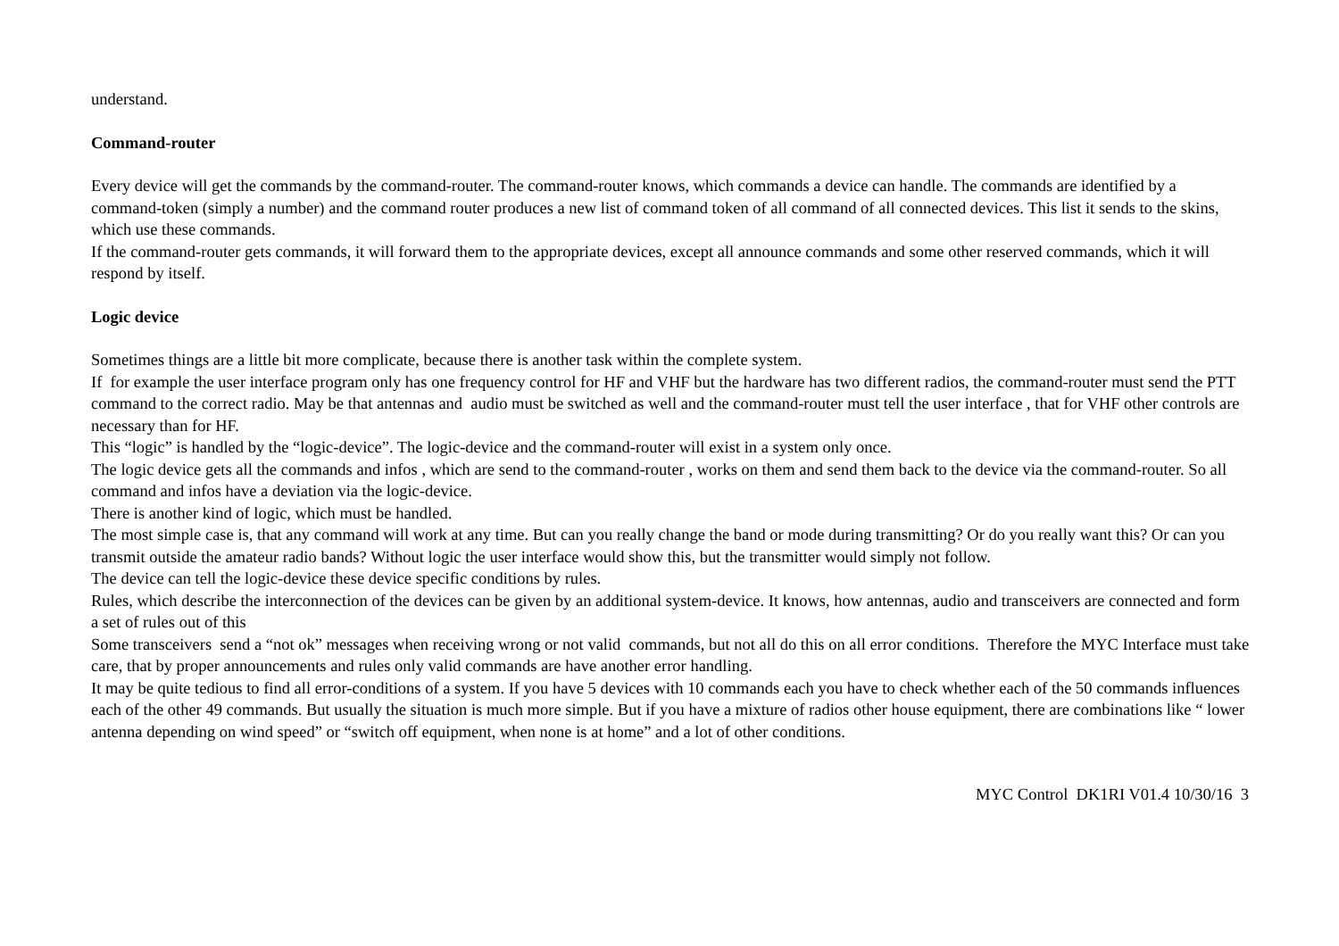understand.
Command-router
Every device will get the commands by the command-router. The command-router knows, which commands a device can handle. The commands are identified by a command-token (simply a number) and the command router produces a new list of command token of all command of all connected devices. This list it sends to the skins, which use these commands.
If the command-router gets commands, it will forward them to the appropriate devices, except all announce commands and some other reserved commands, which it will respond by itself.
Logic device
Sometimes things are a little bit more complicate, because there is another task within the complete system.
If for example the user interface program only has one frequency control for HF and VHF but the hardware has two different radios, the command-router must send the PTT command to the correct radio. May be that antennas and audio must be switched as well and the command-router must tell the user interface , that for VHF other controls are necessary than for HF.
This “logic” is handled by the “logic-device”. The logic-device and the command-router will exist in a system only once.
The logic device gets all the commands and infos , which are send to the command-router , works on them and send them back to the device via the command-router. So all command and infos have a deviation via the logic-device.
There is another kind of logic, which must be handled.
The most simple case is, that any command will work at any time. But can you really change the band or mode during transmitting? Or do you really want this? Or can you transmit outside the amateur radio bands? Without logic the user interface would show this, but the transmitter would simply not follow.
The device can tell the logic-device these device specific conditions by rules.
Rules, which describe the interconnection of the devices can be given by an additional system-device. It knows, how antennas, audio and transceivers are connected and form a set of rules out of this
Some transceivers send a “not ok” messages when receiving wrong or not valid commands, but not all do this on all error conditions. Therefore the MYC Interface must take care, that by proper announcements and rules only valid commands are have another error handling.
It may be quite tedious to find all error-conditions of a system. If you have 5 devices with 10 commands each you have to check whether each of the 50 commands influences each of the other 49 commands. But usually the situation is much more simple. But if you have a mixture of radios other house equipment, there are combinations like “ lower antenna depending on wind speed” or “switch off equipment, when none is at home” and a lot of other conditions.
MYC Control DK1RI V01.4 10/30/16 3